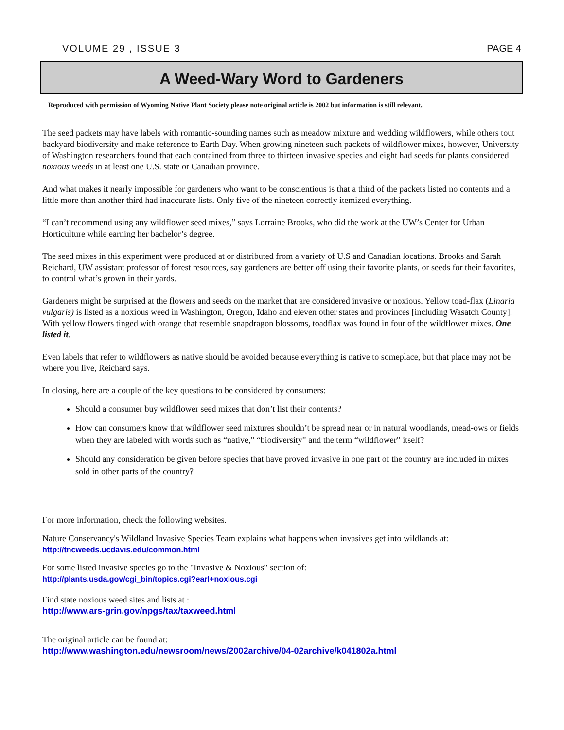VOLUME 29 , ISSUE 3 PAGE 4
A Weed-Wary Word to Gardeners
Reproduced with permission of Wyoming Native Plant Society please note original article is 2002 but information is still relevant.
The seed packets may have labels with romantic-sounding names such as meadow mixture and wedding wildflowers, while others tout backyard biodiversity and make reference to Earth Day. When growing nineteen such packets of wildflower mixes, however, University of Washington researchers found that each contained from three to thirteen invasive species and eight had seeds for plants considered noxious weeds in at least one U.S. state or Canadian province.
And what makes it nearly impossible for gardeners who want to be conscientious is that a third of the packets listed no contents and a little more than another third had inaccurate lists. Only five of the nineteen correctly itemized everything.
“I can’t recommend using any wildflower seed mixes,” says Lorraine Brooks, who did the work at the UW’s Center for Urban Horticulture while earning her bachelor’s degree.
The seed mixes in this experiment were produced at or distributed from a variety of U.S and Canadian locations. Brooks and Sarah Reichard, UW assistant professor of forest resources, say gardeners are better off using their favorite plants, or seeds for their favorites, to control what’s grown in their yards.
Gardeners might be surprised at the flowers and seeds on the market that are considered invasive or noxious. Yellow toad-flax (Linaria vulgaris) is listed as a noxious weed in Washington, Oregon, Idaho and eleven other states and provinces [including Wasatch County]. With yellow flowers tinged with orange that resemble snapdragon blossoms, toadflax was found in four of the wildflower mixes. One listed it.
Even labels that refer to wildflowers as native should be avoided because everything is native to someplace, but that place may not be where you live, Reichard says.
In closing, here are a couple of the key questions to be considered by consumers:
Should a consumer buy wildflower seed mixes that don’t list their contents?
How can consumers know that wildflower seed mixtures shouldn’t be spread near or in natural woodlands, mead-ows or fields when they are labeled with words such as “native,” “biodiversity” and the term “wildflower” itself?
Should any consideration be given before species that have proved invasive in one part of the country are included in mixes sold in other parts of the country?
For more information, check the following websites.
Nature Conservancy's Wildland Invasive Species Team explains what happens when invasives get into wildlands at:
http://tncweeds.ucdavis.edu/common.html
For some listed invasive species go to the "Invasive & Noxious" section of:
http://plants.usda.gov/cgi_bin/topics.cgi?earl+noxious.cgi
Find state noxious weed sites and lists at :
http://www.ars-grin.gov/npgs/tax/taxweed.html
The original article can be found at:
http://www.washington.edu/newsroom/news/2002archive/04-02archive/k041802a.html